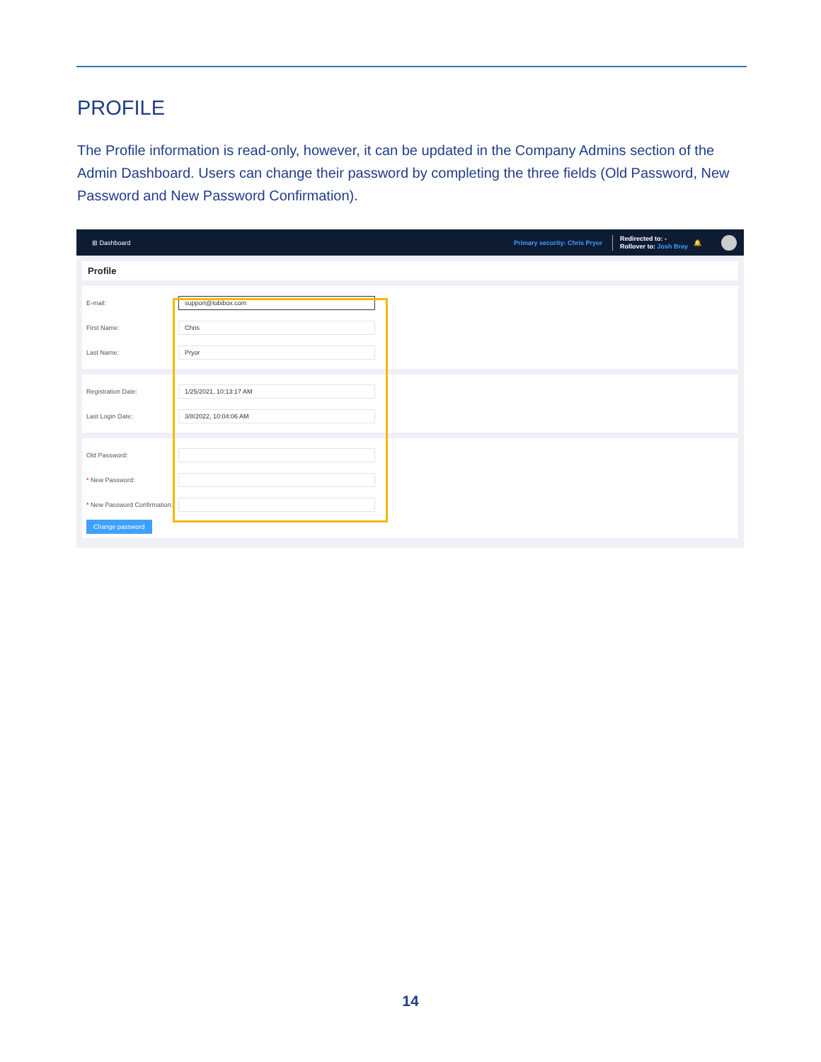PROFILE
The Profile information is read-only, however, it can be updated in the Company Admins section of the Admin Dashboard. Users can change their password by completing the three fields (Old Password, New Password and New Password Confirmation).
⊞ Dashboard Primary security: Chris Pryor Redirected to: -
Rollover to: Josh Bray 🔔
Profile
E-mail: support@lobibox.com
First Name: Chris
Last Name: Pryor
Registration Date: 1/25/2021, 10:13:17 AM
Last Login Date: 3/8/2022, 10:04:06 AM
Old Password:
* New Password:
* New Password Confirmation:
Change password
14